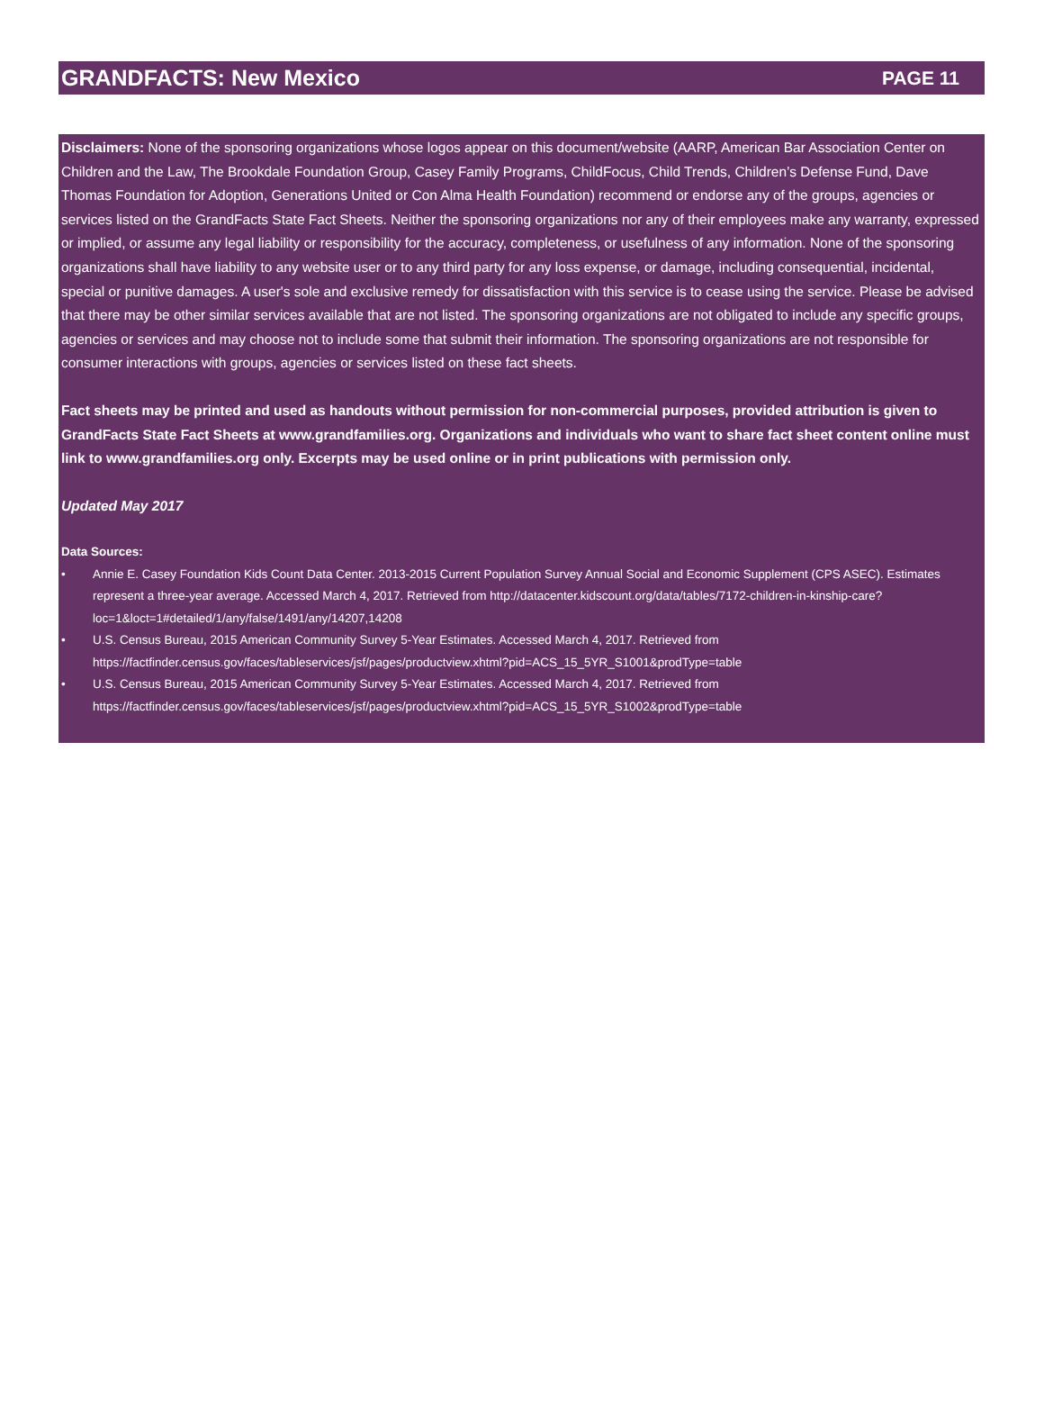GRANDFACTS: New Mexico PAGE 11
Disclaimers: None of the sponsoring organizations whose logos appear on this document/website (AARP, American Bar Association Center on Children and the Law, The Brookdale Foundation Group, Casey Family Programs, ChildFocus, Child Trends, Children’s Defense Fund, Dave Thomas Foundation for Adoption, Generations United or Con Alma Health Foundation) recommend or endorse any of the groups, agencies or services listed on the GrandFacts State Fact Sheets. Neither the sponsoring organizations nor any of their employees make any warranty, expressed or implied, or assume any legal liability or responsibility for the accuracy, completeness, or usefulness of any information. None of the sponsoring organizations shall have liability to any website user or to any third party for any loss expense, or damage, including consequential, incidental, special or punitive damages. A user's sole and exclusive remedy for dissatisfaction with this service is to cease using the service. Please be advised that there may be other similar services available that are not listed. The sponsoring organizations are not obligated to include any specific groups, agencies or services and may choose not to include some that submit their information. The sponsoring organizations are not responsible for consumer interactions with groups, agencies or services listed on these fact sheets.
Fact sheets may be printed and used as handouts without permission for non-commercial purposes, provided attribution is given to GrandFacts State Fact Sheets at www.grandfamilies.org. Organizations and individuals who want to share fact sheet content online must link to www.grandfamilies.org only. Excerpts may be used online or in print publications with permission only.
Updated May 2017
Data Sources:
• Annie E. Casey Foundation Kids Count Data Center. 2013-2015 Current Population Survey Annual Social and Economic Supplement (CPS ASEC). Estimates represent a three-year average. Accessed March 4, 2017. Retrieved from http://datacenter.kidscount.org/data/tables/7172-children-in-kinship-care?loc=1&loct=1#detailed/1/any/false/1491/any/14207,14208
• U.S. Census Bureau, 2015 American Community Survey 5-Year Estimates. Accessed March 4, 2017. Retrieved from https://factfinder.census.gov/faces/tableservices/jsf/pages/productview.xhtml?pid=ACS_15_5YR_S1001&prodType=table
• U.S. Census Bureau, 2015 American Community Survey 5-Year Estimates. Accessed March 4, 2017. Retrieved from https://factfinder.census.gov/faces/tableservices/jsf/pages/productview.xhtml?pid=ACS_15_5YR_S1002&prodType=table